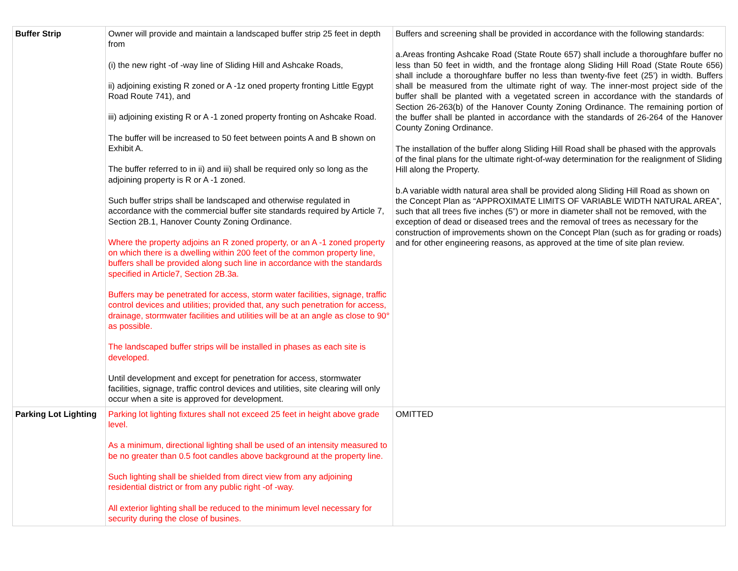| Buffer Strip | Owner will provide and maintain a landscaped buffer strip 25 feet in depth from (i) the new right -of -way line of Sliding Hill and Ashcake Roads, ii) adjoining existing R zoned or A -1z oned property fronting Little Egypt Road Route 741), and iii) adjoining existing R or A -1 zoned property fronting on Ashcake Road. The buffer will be increased to 50 feet between points A and B shown on Exhibit A. The buffer referred to in ii) and iii) shall be required only so long as the adjoining property is R or A -1 zoned. Such buffer strips shall be landscaped and otherwise regulated in accordance with the commercial buffer site standards required by Article 7, Section 2B.1, Hanover County Zoning Ordinance. Where the property adjoins an R zoned property, or an A -1 zoned property on which there is a dwelling within 200 feet of the common property line, buffers shall be provided along such line in accordance with the standards specified in Article7, Section 2B.3a. Buffers may be penetrated for access, storm water facilities, signage, traffic control devices and utilities; provided that, any such penetration for access, drainage, stormwater facilities and utilities will be at an angle as close to 90° as possible. The landscaped buffer strips will be installed in phases as each site is developed. Until development and except for penetration for access, stormwater facilities, signage, traffic control devices and utilities, site clearing will only occur when a site is approved for development. | Buffers and screening shall be provided in accordance with the following standards: a.Areas fronting Ashcake Road (State Route 657) shall include a thoroughfare buffer no less than 50 feet in width, and the frontage along Sliding Hill Road (State Route 656) shall include a thoroughfare buffer no less than twenty-five feet (25’) in width. Buffers shall be measured from the ultimate right of way. The inner-most project side of the buffer shall be planted with a vegetated screen in accordance with the standards of Section 26-263(b) of the Hanover County Zoning Ordinance. The remaining portion of the buffer shall be planted in accordance with the standards of 26-264 of the Hanover County Zoning Ordinance. The installation of the buffer along Sliding Hill Road shall be phased with the approvals of the final plans for the ultimate right-of-way determination for the realignment of Sliding Hill along the Property. b.A variable width natural area shall be provided along Sliding Hill Road as shown on the Concept Plan as “APPROXIMATE LIMITS OF VARIABLE WIDTH NATURAL AREA”, such that all trees five inches (5”) or more in diameter shall not be removed, with the exception of dead or diseased trees and the removal of trees as necessary for the construction of improvements shown on the Concept Plan (such as for grading or roads) and for other engineering reasons, as approved at the time of site plan review. |
| Parking Lot Lighting | Parking lot lighting fixtures shall not exceed 25 feet in height above grade level. As a minimum, directional lighting shall be used of an intensity measured to be no greater than 0.5 foot candles above background at the property line. Such lighting shall be shielded from direct view from any adjoining residential district or from any public right -of -way. All exterior lighting shall be reduced to the minimum level necessary for security during the close of busines. | OMITTED |